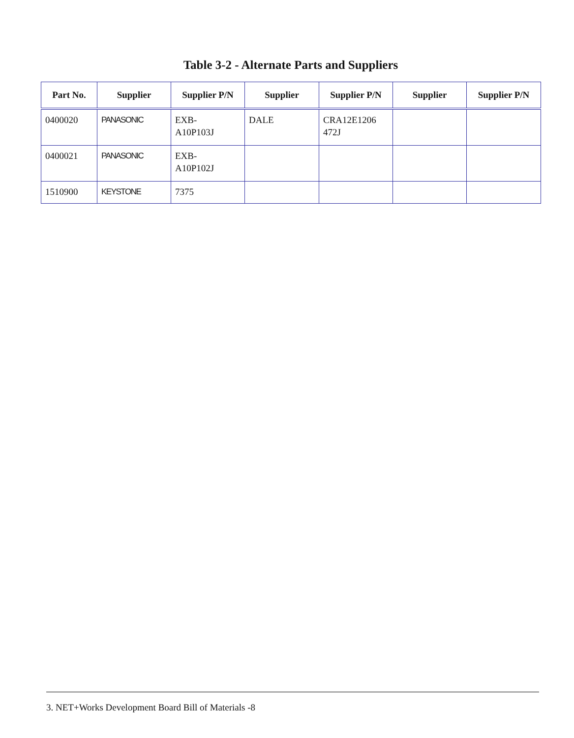Table 3-2 - Alternate Parts and Suppliers
| Part No. | Supplier | Supplier P/N | Supplier | Supplier P/N | Supplier | Supplier P/N |
| --- | --- | --- | --- | --- | --- | --- |
| 0400020 | PANASONIC | EXB- A10P103J | DALE | CRA12E1206 472J | | |
| 0400021 | PANASONIC | EXB- A10P102J | | | | |
| 1510900 | KEYSTONE | 7375 | | | | |
3. NET+Works Development Board Bill of Materials -8